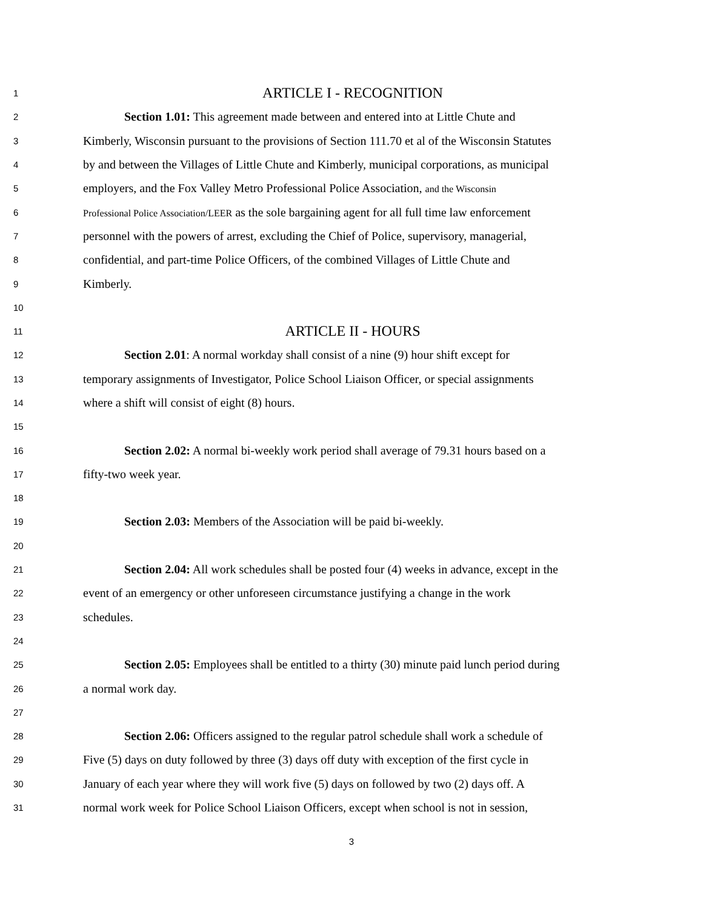1 ARTICLE I - RECOGNITION
2 Section 1.01: This agreement made between and entered into at Little Chute and
3 Kimberly, Wisconsin pursuant to the provisions of Section 111.70 et al of the Wisconsin Statutes
4 by and between the Villages of Little Chute and Kimberly, municipal corporations, as municipal
5 employers, and the Fox Valley Metro Professional Police Association, and the Wisconsin
6 Professional Police Association/LEER as the sole bargaining agent for all full time law enforcement
7 personnel with the powers of arrest, excluding the Chief of Police, supervisory, managerial,
8 confidential, and part-time Police Officers, of the combined Villages of Little Chute and
9 Kimberly.
10
11 ARTICLE II - HOURS
12 Section 2.01: A normal workday shall consist of a nine (9) hour shift except for
13 temporary assignments of Investigator, Police School Liaison Officer, or special assignments
14 where a shift will consist of eight (8) hours.
15
16 Section 2.02: A normal bi-weekly work period shall average of 79.31 hours based on a
17 fifty-two week year.
18
19 Section 2.03: Members of the Association will be paid bi-weekly.
20
21 Section 2.04: All work schedules shall be posted four (4) weeks in advance, except in the
22 event of an emergency or other unforeseen circumstance justifying a change in the work
23 schedules.
24
25 Section 2.05: Employees shall be entitled to a thirty (30) minute paid lunch period during
26 a normal work day.
27
28 Section 2.06: Officers assigned to the regular patrol schedule shall work a schedule of
29 Five (5) days on duty followed by three (3) days off duty with exception of the first cycle in
30 January of each year where they will work five (5) days on followed by two (2) days off. A
31 normal work week for Police School Liaison Officers, except when school is not in session,
3